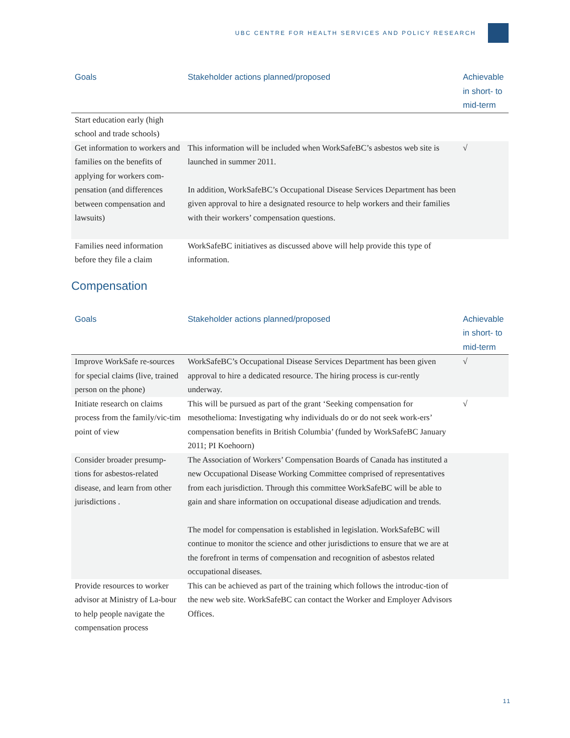UBC CENTRE FOR HEALTH SERVICES AND POLICY RESEARCH
| Goals | Stakeholder actions planned/proposed | Achievable in short- to mid-term |
| --- | --- | --- |
| Start education early (high school and trade schools) | | |
| Get information to workers and families on the benefits of applying for workers com-pensation (and differences between compensation and lawsuits) | This information will be included when WorkSafeBC’s asbestos web site is launched in summer 2011. In addition, WorkSafeBC’s Occupational Disease Services Department has been given approval to hire a designated resource to help workers and their families with their workers’ compensation questions. | √ |
| Families need information before they file a claim | WorkSafeBC initiatives as discussed above will help provide this type of information. | |
Compensation
| Goals | Stakeholder actions planned/proposed | Achievable in short- to mid-term |
| --- | --- | --- |
| Improve WorkSafe re-sources for special claims (live, trained person on the phone) | WorkSafeBC’s Occupational Disease Services Department has been given approval to hire a dedicated resource. The hiring process is cur-rently underway. | √ |
| Initiate research on claims process from the family/vic-tim point of view | This will be pursued as part of the grant ‘Seeking compensation for mesothelioma: Investigating why individuals do or do not seek work-ers’ compensation benefits in British Columbia’ (funded by WorkSafeBC January 2011; PI Koehoorn) | √ |
| Consider broader presump-tions for asbestos-related disease, and learn from other jurisdictions . | The Association of Workers’ Compensation Boards of Canada has instituted a new Occupational Disease Working Committee comprised of representatives from each jurisdiction. Through this committee WorkSafeBC will be able to gain and share information on occupational disease adjudication and trends. The model for compensation is established in legislation. WorkSafeBC will continue to monitor the science and other jurisdictions to ensure that we are at the forefront in terms of compensation and recognition of asbestos related occupational diseases. | |
| Provide resources to worker advisor at Ministry of La-bour to help people navigate the compensation process | This can be achieved as part of the training which follows the introduc-tion of the new web site. WorkSafeBC can contact the Worker and Employer Advisors Offices. | |
11